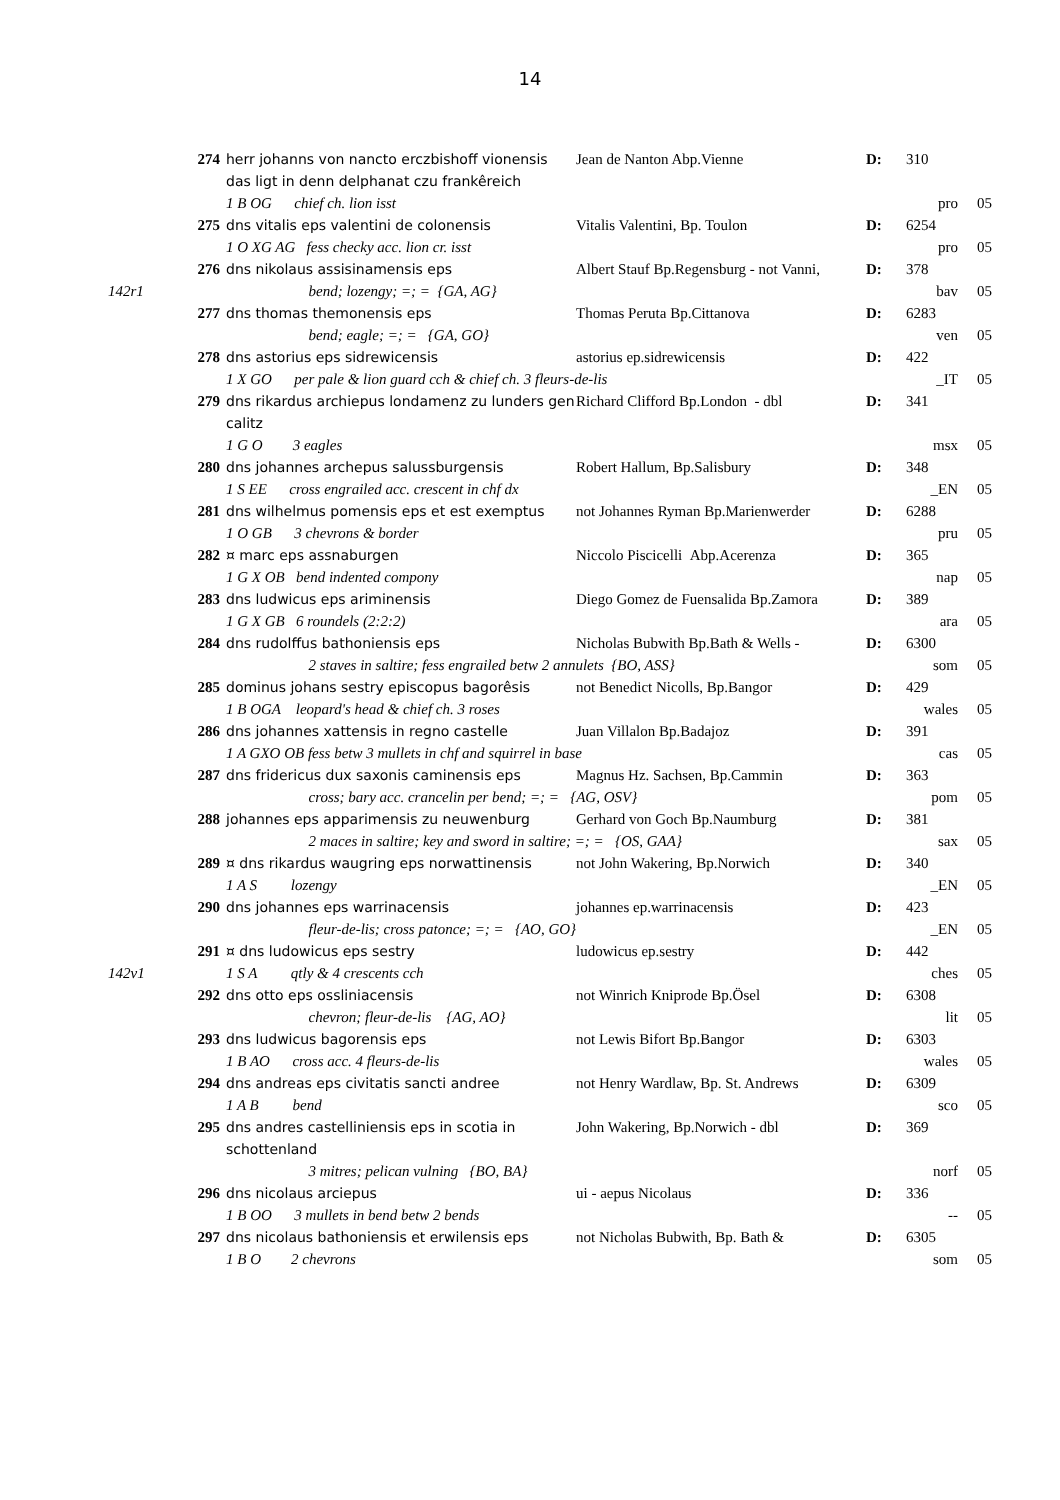14
| | 274 | herr johanns von nancto erczbishoff vionensis das ligt in denn delphanat czu frankêreich | Jean de Nanton Abp.Vienne | D: | 310 | |
| | | 1 B OG chief ch. lion isst | | | pro | 05 |
| | 275 | dns vitalis eps valentini de colonensis | Vitalis Valentini, Bp. Toulon | D: | 6254 | |
| | | 1 O XG AG fess checky acc. lion cr. isst | | | pro | 05 |
| | 276 | dns nikolaus assisinamensis eps | Albert Stauf Bp.Regensburg - not Vanni, | D: | 378 | |
| 142r1 | | bend; lozengy; =; = {GA, AG} | | | bav | 05 |
| | 277 | dns thomas themonensis eps | Thomas Peruta Bp.Cittanova | D: | 6283 | |
| | | bend; eagle; =; = {GA, GO} | | | ven | 05 |
| | 278 | dns astorius eps sidrewicensis | astorius ep.sidrewicensis | D: | 422 | |
| | | 1 X GO per pale & lion guard cch & chief ch. 3 fleurs-de-lis | | | _IT | 05 |
| | 279 | dns rikardus archiepus londamenz zu lunders gen calitz | Richard Clifford Bp.London - dbl | D: | 341 | |
| | | 1 G O 3 eagles | | | msx | 05 |
| | 280 | dns johannes archepus salussburgensis | Robert Hallum, Bp.Salisbury | D: | 348 | |
| | | 1 S EE cross engrailed acc. crescent in chf dx | | | _EN | 05 |
| | 281 | dns wilhelmus pomensis eps et est exemptus | not Johannes Ryman Bp.Marienwerder | D: | 6288 | |
| | | 1 O GB 3 chevrons & border | | | pru | 05 |
| | 282 | ¤ marc eps assnaburgen | Niccolo Piscicelli Abp.Acerenza | D: | 365 | |
| | | 1 G X OB bend indented compony | | | nap | 05 |
| | 283 | dns ludwicus eps ariminensis | Diego Gomez de Fuensalida Bp.Zamora | D: | 389 | |
| | | 1 G X GB 6 roundels (2:2:2) | | | ara | 05 |
| | 284 | dns rudolffus bathoniensis eps | Nicholas Bubwith Bp.Bath & Wells - | D: | 6300 | |
| | | 2 staves in saltire; fess engrailed betw 2 annulets {BO, ASS} | | | som | 05 |
| | 285 | dominus johans sestry episcopus bagorêsis | not Benedict Nicolls, Bp.Bangor | D: | 429 | |
| | | 1 B OGA leopard's head & chief ch. 3 roses | | | wales | 05 |
| | 286 | dns johannes xattensis in regno castelle | Juan Villalon Bp.Badajoz | D: | 391 | |
| | | 1 A GXO OB fess betw 3 mullets in chf and squirrel in base | | | cas | 05 |
| | 287 | dns fridericus dux saxonis caminensis eps | Magnus Hz. Sachsen, Bp.Cammin | D: | 363 | |
| | | cross; bary acc. crancelin per bend; =; = {AG, OSV} | | | pom | 05 |
| | 288 | johannes eps apparimensis zu neuwenburg | Gerhard von Goch Bp.Naumburg | D: | 381 | |
| | | 2 maces in saltire; key and sword in saltire; =; = {OS, GAA} | | | sax | 05 |
| | 289 | ¤ dns rikardus waugring eps norwattinensis | not John Wakering, Bp.Norwich | D: | 340 | |
| | | 1 A S lozengy | | | _EN | 05 |
| | 290 | dns johannes eps warrinacensis | johannes ep.warrinacensis | D: | 423 | |
| | | fleur-de-lis; cross patonce; =; = {AO, GO} | | | _EN | 05 |
| | 291 | ¤ dns ludowicus eps sestry | ludowicus ep.sestry | D: | 442 | |
| 142v1 | | 1 S A qtly & 4 crescents cch | | | ches | 05 |
| | 292 | dns otto eps ossliniacensis | not Winrich Kniprode Bp.Ösel | D: | 6308 | |
| | | chevron; fleur-de-lis {AG, AO} | | | lit | 05 |
| | 293 | dns ludwicus bagorensis eps | not Lewis Bifort Bp.Bangor | D: | 6303 | |
| | | 1 B AO cross acc. 4 fleurs-de-lis | | | wales | 05 |
| | 294 | dns andreas eps civitatis sancti andree | not Henry Wardlaw, Bp. St. Andrews | D: | 6309 | |
| | | 1 A B bend | | | sco | 05 |
| | 295 | dns andres castelliniensis eps in scotia in schottenland | John Wakering, Bp.Norwich - dbl | D: | 369 | |
| | | 3 mitres; pelican vulning {BO, BA} | | | norf | 05 |
| | 296 | dns nicolaus arciepus | ui - aepus Nicolaus | D: | 336 | |
| | | 1 B OO 3 mullets in bend betw 2 bends | | | -- | 05 |
| | 297 | dns nicolaus bathoniensis et erwilensis eps | not Nicholas Bubwith, Bp. Bath & | D: | 6305 | |
| | | 1 B O 2 chevrons | | | som | 05 |